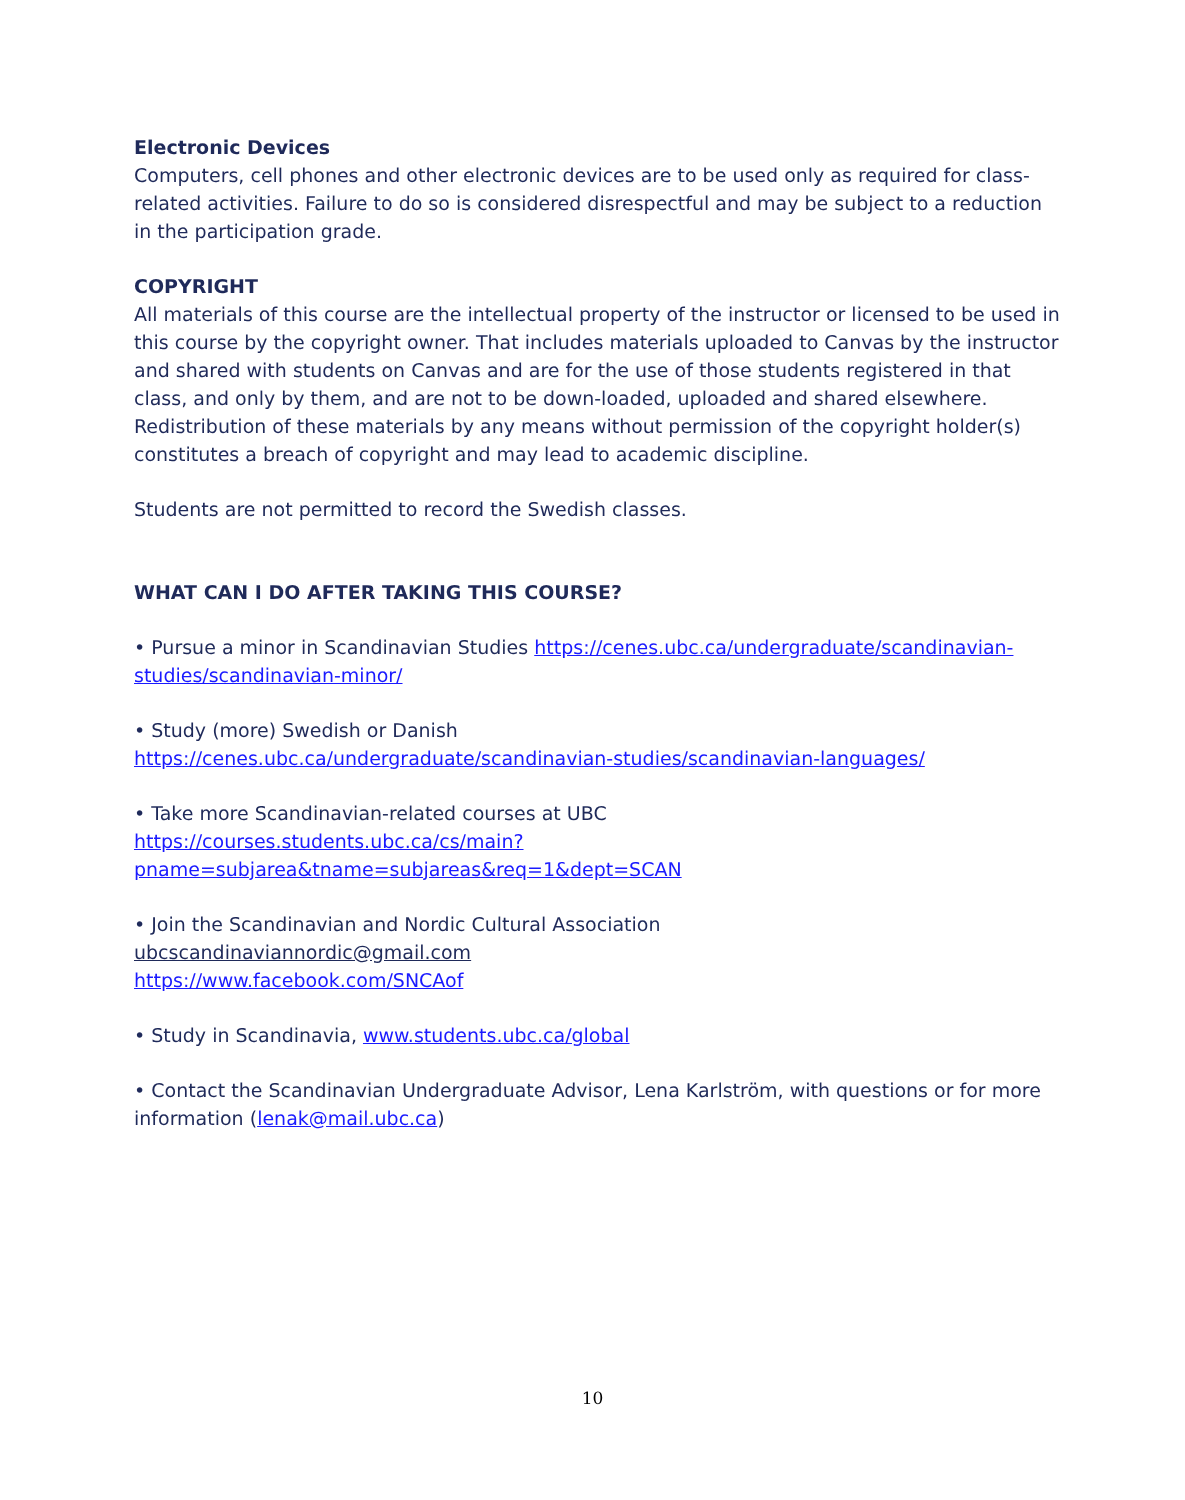Electronic Devices
Computers, cell phones and other electronic devices are to be used only as required for class-related activities. Failure to do so is considered disrespectful and may be subject to a reduction in the participation grade.
COPYRIGHT
All materials of this course are the intellectual property of the instructor or licensed to be used in this course by the copyright owner. That includes materials uploaded to Canvas by the instructor and shared with students on Canvas and are for the use of those students registered in that class, and only by them, and are not to be down-loaded, uploaded and shared elsewhere. Redistribution of these materials by any means without permission of the copyright holder(s) constitutes a breach of copyright and may lead to academic discipline.
Students are not permitted to record the Swedish classes.
WHAT CAN I DO AFTER TAKING THIS COURSE?
• Pursue a minor in Scandinavian Studies https://cenes.ubc.ca/undergraduate/scandinavian-studies/scandinavian-minor/
• Study (more) Swedish or Danish
https://cenes.ubc.ca/undergraduate/scandinavian-studies/scandinavian-languages/
• Take more Scandinavian-related courses at UBC
https://courses.students.ubc.ca/cs/main?pname=subjarea&tname=subjareas&req=1&dept=SCAN
• Join the Scandinavian and Nordic Cultural Association
ubcscandinaviannordic@gmail.com
https://www.facebook.com/SNCAof
• Study in Scandinavia, www.students.ubc.ca/global
• Contact the Scandinavian Undergraduate Advisor, Lena Karlström, with questions or for more information (lenak@mail.ubc.ca)
10